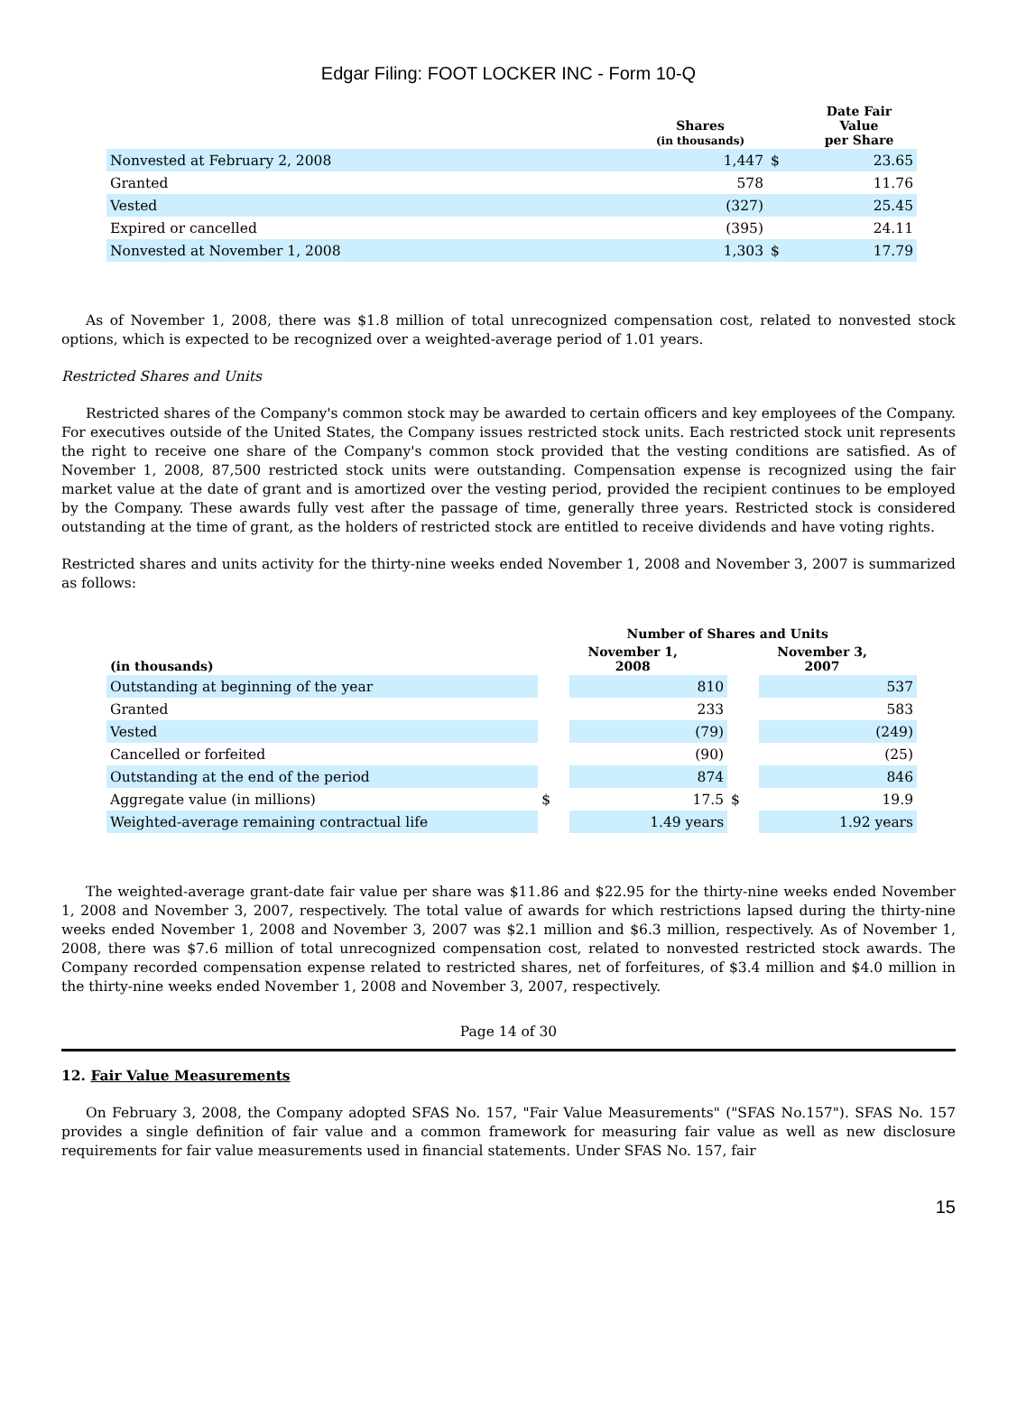Edgar Filing: FOOT LOCKER INC - Form 10-Q
| | Shares (in thousands) | | Date Fair Value per Share |
| --- | --- | --- | --- |
| Nonvested at February 2, 2008 | 1,447 | $ | 23.65 |
| Granted | 578 | | 11.76 |
| Vested | (327) | | 25.45 |
| Expired or cancelled | (395) | | 24.11 |
| Nonvested at November 1, 2008 | 1,303 | $ | 17.79 |
As of November 1, 2008, there was $1.8 million of total unrecognized compensation cost, related to nonvested stock options, which is expected to be recognized over a weighted-average period of 1.01 years.
Restricted Shares and Units
Restricted shares of the Company's common stock may be awarded to certain officers and key employees of the Company. For executives outside of the United States, the Company issues restricted stock units. Each restricted stock unit represents the right to receive one share of the Company's common stock provided that the vesting conditions are satisfied. As of November 1, 2008, 87,500 restricted stock units were outstanding. Compensation expense is recognized using the fair market value at the date of grant and is amortized over the vesting period, provided the recipient continues to be employed by the Company. These awards fully vest after the passage of time, generally three years. Restricted stock is considered outstanding at the time of grant, as the holders of restricted stock are entitled to receive dividends and have voting rights.
Restricted shares and units activity for the thirty-nine weeks ended November 1, 2008 and November 3, 2007 is summarized as follows:
| | Number of Shares and Units | | | |
| --- | --- | --- | --- | --- |
| (in thousands) | November 1, 2008 | | November 3, 2007 | |
| Outstanding at beginning of the year | | 810 | | 537 |
| Granted | | 233 | | 583 |
| Vested | | (79) | | (249) |
| Cancelled or forfeited | | (90) | | (25) |
| Outstanding at the end of the period | | 874 | | 846 |
| Aggregate value (in millions) | $ | 17.5 | $ | 19.9 |
| Weighted-average remaining contractual life | | 1.49 years | | 1.92 years |
The weighted-average grant-date fair value per share was $11.86 and $22.95 for the thirty-nine weeks ended November 1, 2008 and November 3, 2007, respectively. The total value of awards for which restrictions lapsed during the thirty-nine weeks ended November 1, 2008 and November 3, 2007 was $2.1 million and $6.3 million, respectively. As of November 1, 2008, there was $7.6 million of total unrecognized compensation cost, related to nonvested restricted stock awards. The Company recorded compensation expense related to restricted shares, net of forfeitures, of $3.4 million and $4.0 million in the thirty-nine weeks ended November 1, 2008 and November 3, 2007, respectively.
Page 14 of 30
12. Fair Value Measurements
On February 3, 2008, the Company adopted SFAS No. 157, "Fair Value Measurements" ("SFAS No.157"). SFAS No. 157 provides a single definition of fair value and a common framework for measuring fair value as well as new disclosure requirements for fair value measurements used in financial statements. Under SFAS No. 157, fair
15